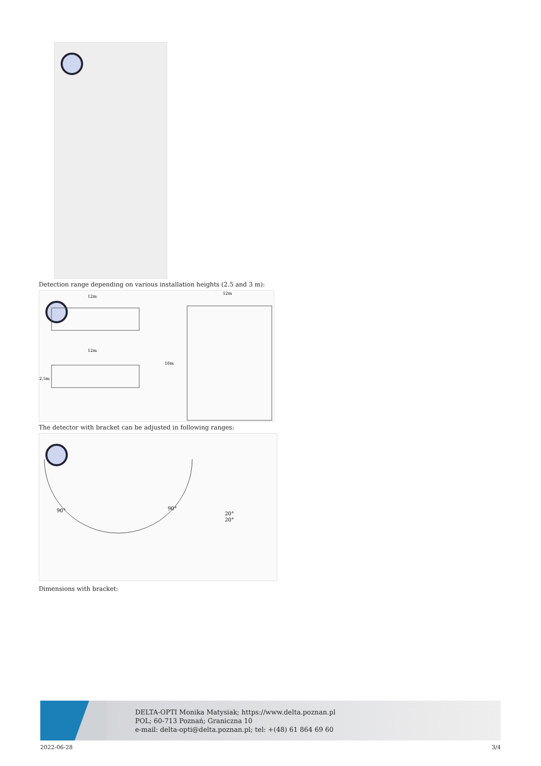Detection range depending on various installation heights (2.5 and 3 m):
12m
12m
12m
2,5m
16m
The detector with bracket can be adjusted in following ranges:
90°
90°
20°
20°
Dimensions with bracket:
DELTA-OPTI Monika Matysiak; https://www.delta.poznan.pl
POL; 60-713 Poznań; Graniczna 10
e-mail: delta-opti@delta.poznan.pl; tel: +(48) 61 864 69 60
2022-06-28 3/4